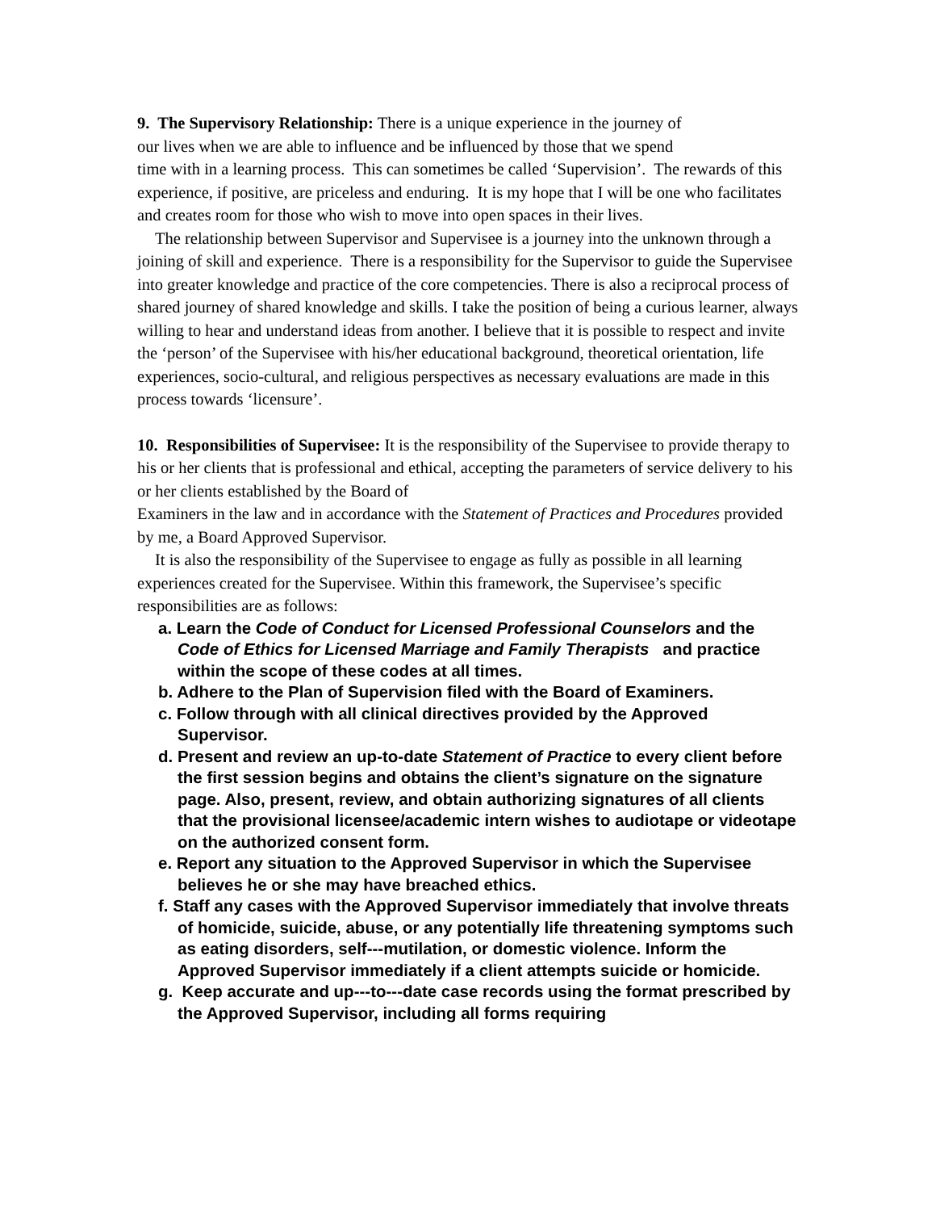9. The Supervisory Relationship: There is a unique experience in the journey of
our lives when we are able to influence and be influenced by those that we spend
time with in a learning process. This can sometimes be called ‘Supervision’. The rewards of this experience, if positive, are priceless and enduring. It is my hope that I will be one who facilitates and creates room for those who wish to move into open spaces in their lives.
The relationship between Supervisor and Supervisee is a journey into the unknown through a joining of skill and experience. There is a responsibility for the Supervisor to guide the Supervisee into greater knowledge and practice of the core competencies. There is also a reciprocal process of shared journey of shared knowledge and skills. I take the position of being a curious learner, always willing to hear and understand ideas from another. I believe that it is possible to respect and invite the ‘person’ of the Supervisee with his/her educational background, theoretical orientation, life experiences, socio-cultural, and religious perspectives as necessary evaluations are made in this process towards ‘licensure’.
10. Responsibilities of Supervisee: It is the responsibility of the Supervisee to provide therapy to his or her clients that is professional and ethical, accepting the parameters of service delivery to his or her clients established by the Board of
Examiners in the law and in accordance with the Statement of Practices and Procedures provided by me, a Board Approved Supervisor.
It is also the responsibility of the Supervisee to engage as fully as possible in all learning experiences created for the Supervisee. Within this framework, the Supervisee’s specific responsibilities are as follows:
a. Learn the Code of Conduct for Licensed Professional Counselors and the Code of Ethics for Licensed Marriage and Family Therapists and practice within the scope of these codes at all times.
b. Adhere to the Plan of Supervision filed with the Board of Examiners.
c. Follow through with all clinical directives provided by the Approved Supervisor.
d. Present and review an up-to-date Statement of Practice to every client before the first session begins and obtains the client’s signature on the signature page. Also, present, review, and obtain authorizing signatures of all clients that the provisional licensee/academic intern wishes to audiotape or videotape on the authorized consent form.
e. Report any situation to the Approved Supervisor in which the Supervisee believes he or she may have breached ethics.
f. Staff any cases with the Approved Supervisor immediately that involve threats of homicide, suicide, abuse, or any potentially life threatening symptoms such as eating disorders, self---mutilation, or domestic violence. Inform the Approved Supervisor immediately if a client attempts suicide or homicide.
g. Keep accurate and up---to---date case records using the format prescribed by the Approved Supervisor, including all forms requiring